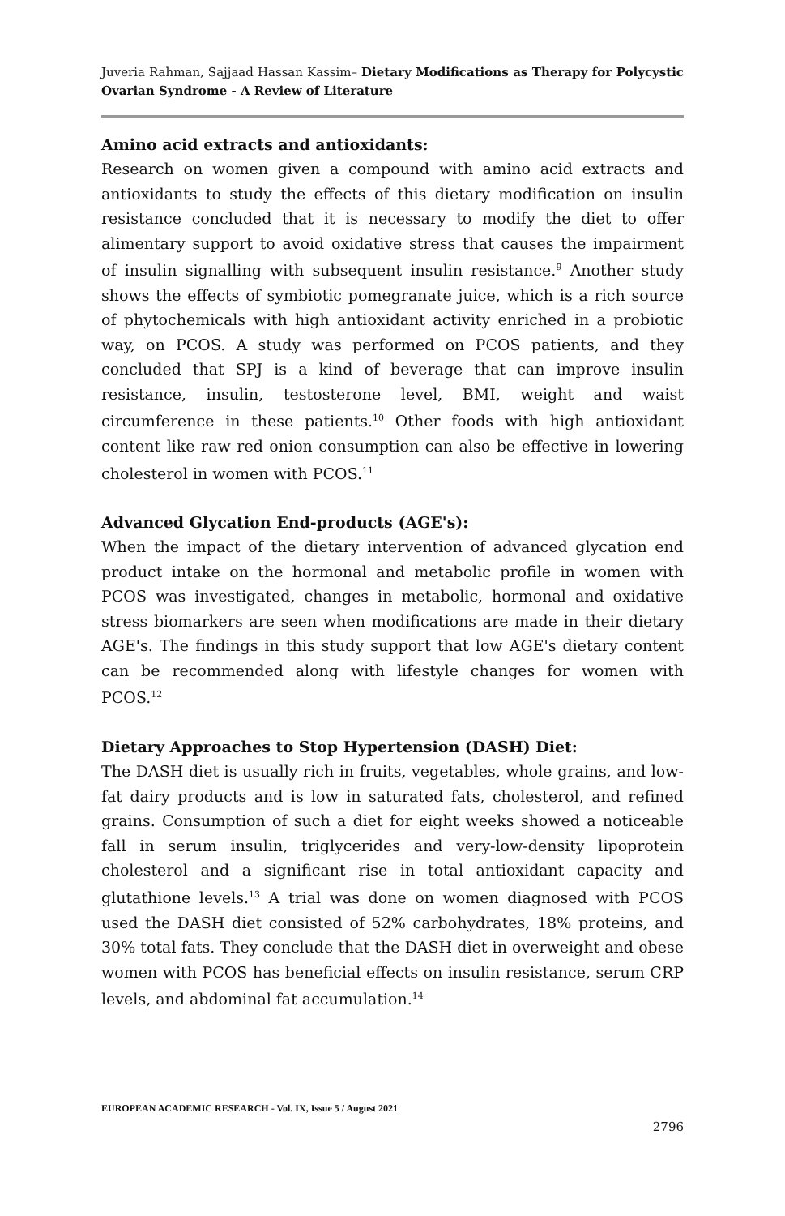Juveria Rahman, Sajjaad Hassan Kassim– Dietary Modifications as Therapy for Polycystic Ovarian Syndrome - A Review of Literature
Amino acid extracts and antioxidants:
Research on women given a compound with amino acid extracts and antioxidants to study the effects of this dietary modification on insulin resistance concluded that it is necessary to modify the diet to offer alimentary support to avoid oxidative stress that causes the impairment of insulin signalling with subsequent insulin resistance.<sup>9</sup> Another study shows the effects of symbiotic pomegranate juice, which is a rich source of phytochemicals with high antioxidant activity enriched in a probiotic way, on PCOS. A study was performed on PCOS patients, and they concluded that SPJ is a kind of beverage that can improve insulin resistance, insulin, testosterone level, BMI, weight and waist circumference in these patients.<sup>10</sup> Other foods with high antioxidant content like raw red onion consumption can also be effective in lowering cholesterol in women with PCOS.<sup>11</sup>
Advanced Glycation End-products (AGE's):
When the impact of the dietary intervention of advanced glycation end product intake on the hormonal and metabolic profile in women with PCOS was investigated, changes in metabolic, hormonal and oxidative stress biomarkers are seen when modifications are made in their dietary AGE's. The findings in this study support that low AGE's dietary content can be recommended along with lifestyle changes for women with PCOS.<sup>12</sup>
Dietary Approaches to Stop Hypertension (DASH) Diet:
The DASH diet is usually rich in fruits, vegetables, whole grains, and low-fat dairy products and is low in saturated fats, cholesterol, and refined grains. Consumption of such a diet for eight weeks showed a noticeable fall in serum insulin, triglycerides and very-low-density lipoprotein cholesterol and a significant rise in total antioxidant capacity and glutathione levels.<sup>13</sup> A trial was done on women diagnosed with PCOS used the DASH diet consisted of 52% carbohydrates, 18% proteins, and 30% total fats. They conclude that the DASH diet in overweight and obese women with PCOS has beneficial effects on insulin resistance, serum CRP levels, and abdominal fat accumulation.<sup>14</sup>
EUROPEAN ACADEMIC RESEARCH - Vol. IX, Issue 5 / August 2021
2796